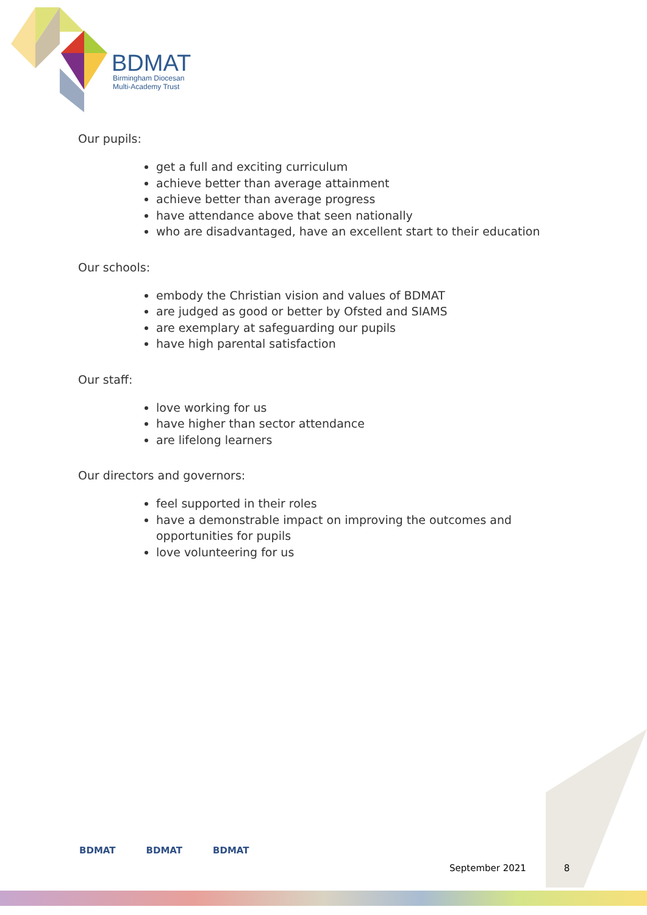BDMAT
Birmingham Diocesan
Multi-Academy Trust
Our pupils:
get a full and exciting curriculum
achieve better than average attainment
achieve better than average progress
have attendance above that seen nationally
who are disadvantaged, have an excellent start to their education
Our schools:
embody the Christian vision and values of BDMAT
are judged as good or better by Ofsted and SIAMS
are exemplary at safeguarding our pupils
have high parental satisfaction
Our staff:
love working for us
have higher than sector attendance
are lifelong learners
Our directors and governors:
feel supported in their roles
have a demonstrable impact on improving the outcomes and opportunities for pupils
love volunteering for us
BDMAT BDMAT BDMAT
September 2021 8